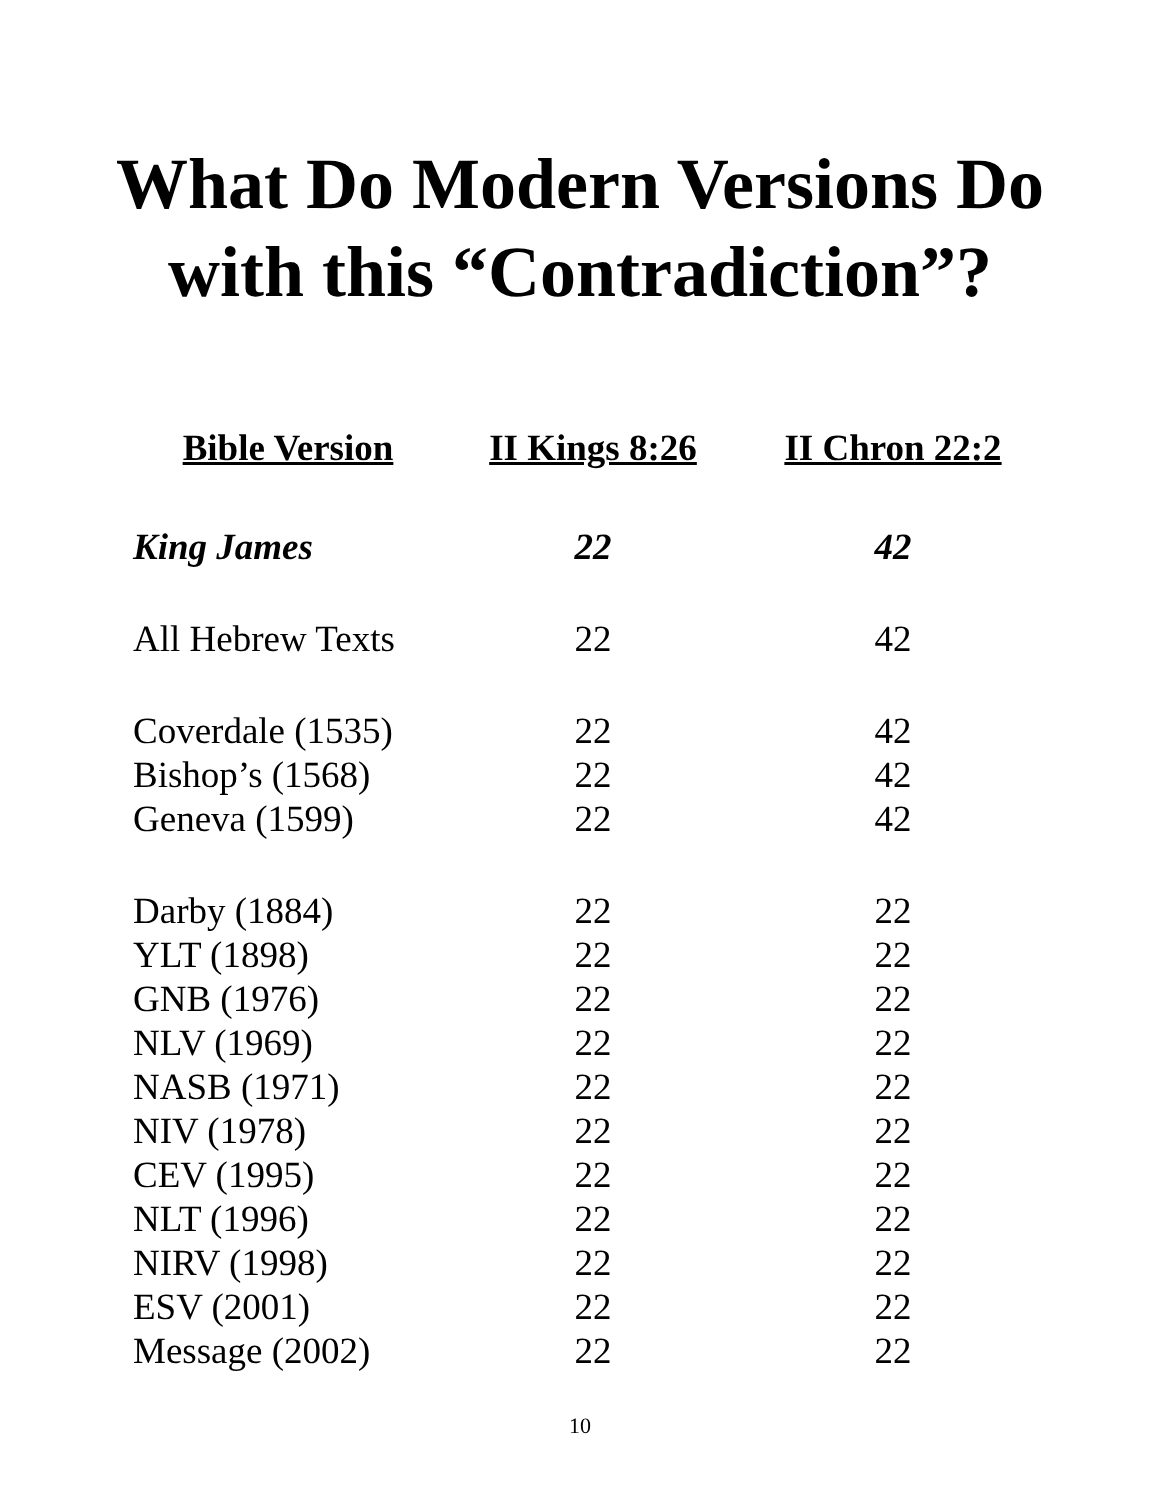What Do Modern Versions Do
with this “Contradiction”?
| Bible Version | II Kings 8:26 | II Chron 22:2 |
| --- | --- | --- |
| King James | 22 | 42 |
| All Hebrew Texts | 22 | 42 |
| Coverdale (1535) | 22 | 42 |
| Bishop’s (1568) | 22 | 42 |
| Geneva (1599) | 22 | 42 |
| Darby (1884) | 22 | 22 |
| YLT (1898) | 22 | 22 |
| GNB (1976) | 22 | 22 |
| NLV (1969) | 22 | 22 |
| NASB (1971) | 22 | 22 |
| NIV (1978) | 22 | 22 |
| CEV (1995) | 22 | 22 |
| NLT (1996) | 22 | 22 |
| NIRV (1998) | 22 | 22 |
| ESV (2001) | 22 | 22 |
| Message (2002) | 22 | 22 |
10